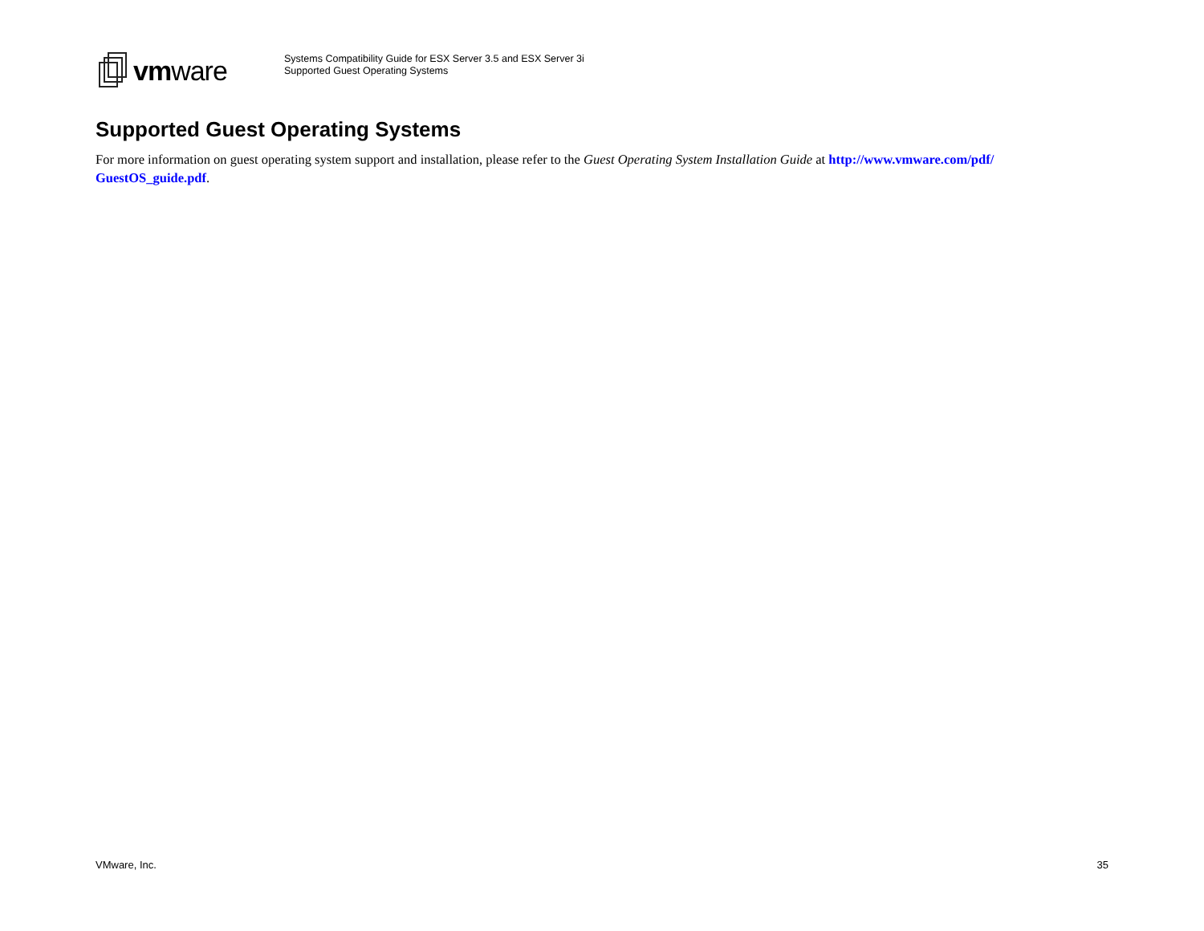vmware
Systems Compatibility Guide for ESX Server 3.5 and ESX Server 3i
Supported Guest Operating Systems
Supported Guest Operating Systems
For more information on guest operating system support and installation, please refer to the Guest Operating System Installation Guide at http://www.vmware.com/pdf/ GuestOS_guide.pdf.
VMware, Inc. 35